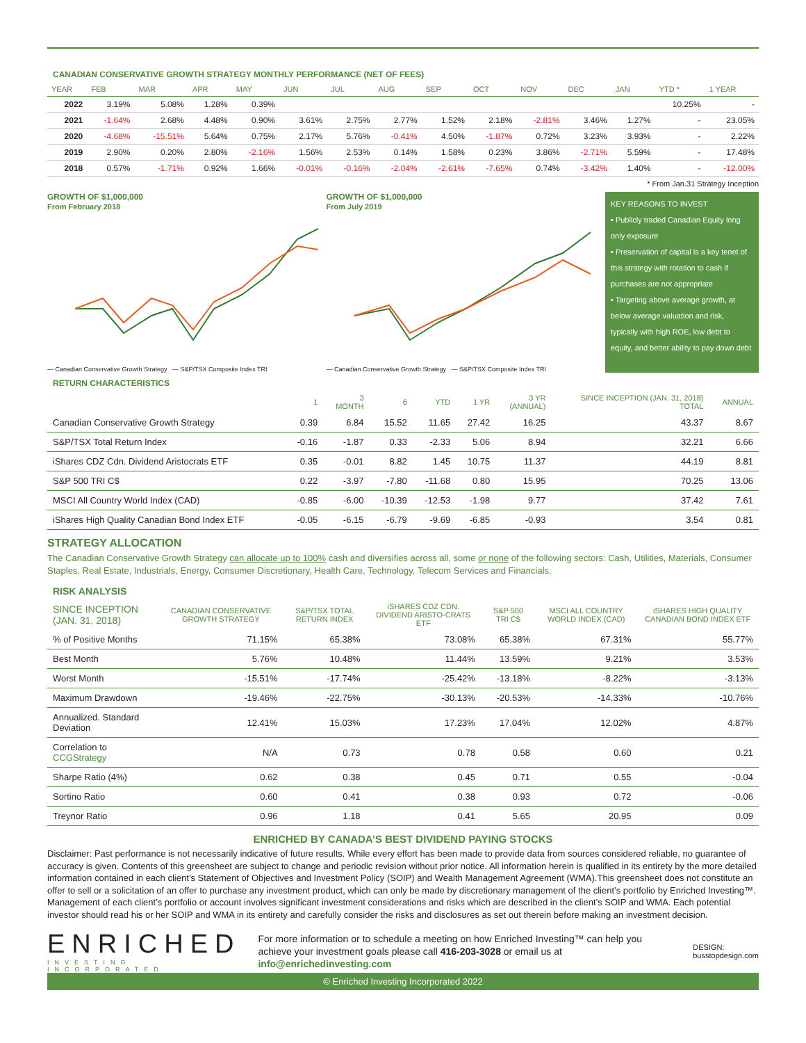CANADIAN CONSERVATIVE GROWTH STRATEGY MONTHLY PERFORMANCE (NET OF FEES)
| YEAR | FEB | MAR | APR | MAY | JUN | JUL | AUG | SEP | OCT | NOV | DEC | JAN | YTD * | 1 YEAR |
| --- | --- | --- | --- | --- | --- | --- | --- | --- | --- | --- | --- | --- | --- | --- |
| 2022 | 3.19% | 5.08% | 1.28% | 0.39% | | | | | | | | | 10.25% | - |
| 2021 | -1.64% | 2.68% | 4.48% | 0.90% | 3.61% | 2.75% | 2.77% | 1.52% | 2.18% | -2.81% | 3.46% | 1.27% | - | 23.05% |
| 2020 | -4.68% | -15.51% | 5.64% | 0.75% | 2.17% | 5.76% | -0.41% | 4.50% | -1.87% | 0.72% | 3.23% | 3.93% | - | 2.22% |
| 2019 | 2.90% | 0.20% | 2.80% | -2.16% | 1.56% | 2.53% | 0.14% | 1.58% | 0.23% | 3.86% | -2.71% | 5.59% | - | 17.48% |
| 2018 | 0.57% | -1.71% | 0.92% | 1.66% | -0.01% | -0.16% | -2.04% | -2.61% | -7.65% | 0.74% | -3.42% | 1.40% | - | -12.00% |
* From Jan.31 Strategy Inception
GROWTH OF $1,000,000
From February 2018
— Canadian Conservative Growth Strategy — S&P/TSX Composite Index TRI
GROWTH OF $1,000,000
From July 2019
— Canadian Conservative Growth Strategy — S&P/TSX Composite Index TRI
KEY REASONS TO INVEST
• Publicly traded Canadian Equity long only exposure
• Preservation of capital is a key tenet of this strategy with rotation to cash if purchases are not appropriate
• Targeting above average growth, at below average valuation and risk, typically with high ROE, low debt to equity, and better ability to pay down debt
RETURN CHARACTERISTICS
| | 1 | 3 MONTH | 6 | YTD | 1 YR | 3 YR (ANNUAL) | SINCE INCEPTION (JAN. 31, 2018) TOTAL | ANNUAL |
| --- | --- | --- | --- | --- | --- | --- | --- | --- |
| Canadian Conservative Growth Strategy | 0.39 | 6.84 | 15.52 | 11.65 | 27.42 | 16.25 | 43.37 | 8.67 |
| S&P/TSX Total Return Index | -0.16 | -1.87 | 0.33 | -2.33 | 5.06 | 8.94 | 32.21 | 6.66 |
| iShares CDZ Cdn. Dividend Aristocrats ETF | 0.35 | -0.01 | 8.82 | 1.45 | 10.75 | 11.37 | 44.19 | 8.81 |
| S&P 500 TRI C$ | 0.22 | -3.97 | -7.80 | -11.68 | 0.80 | 15.95 | 70.25 | 13.06 |
| MSCI All Country World Index (CAD) | -0.85 | -6.00 | -10.39 | -12.53 | -1.98 | 9.77 | 37.42 | 7.61 |
| iShares High Quality Canadian Bond Index ETF | -0.05 | -6.15 | -6.79 | -9.69 | -6.85 | -0.93 | 3.54 | 0.81 |
STRATEGY ALLOCATION
The Canadian Conservative Growth Strategy can allocate up to 100% cash and diversifies across all, some or none of the following sectors: Cash, Utilities, Materials, Consumer Staples, Real Estate, Industrials, Energy, Consumer Discretionary, Health Care, Technology, Telecom Services and Financials.
RISK ANALYSIS
| SINCE INCEPTION (JAN. 31, 2018) | CANADIAN CONSERVATIVE GROWTH STRATEGY | S&P/TSX TOTAL RETURN INDEX | iSHARES CDZ CDN. DIVIDEND ARISTO-CRATS ETF | S&P 500 TRI C$ | MSCI ALL COUNTRY WORLD INDEX (CAD) | iSHARES HIGH QUALITY CANADIAN BOND INDEX ETF |
| --- | --- | --- | --- | --- | --- | --- |
| % of Positive Months | 71.15% | 65.38% | 73.08% | 65.38% | 67.31% | 55.77% |
| Best Month | 5.76% | 10.48% | 11.44% | 13.59% | 9.21% | 3.53% |
| Worst Month | -15.51% | -17.74% | -25.42% | -13.18% | -8.22% | -3.13% |
| Maximum Drawdown | -19.46% | -22.75% | -30.13% | -20.53% | -14.33% | -10.76% |
| Annualized. Standard Deviation | 12.41% | 15.03% | 17.23% | 17.04% | 12.02% | 4.87% |
| Correlation to CCGStrategy | N/A | 0.73 | 0.78 | 0.58 | 0.60 | 0.21 |
| Sharpe Ratio (4%) | 0.62 | 0.38 | 0.45 | 0.71 | 0.55 | -0.04 |
| Sortino Ratio | 0.60 | 0.41 | 0.38 | 0.93 | 0.72 | -0.06 |
| Treynor Ratio | 0.96 | 1.18 | 0.41 | 5.65 | 20.95 | 0.09 |
ENRICHED BY CANADA’S BEST DIVIDEND PAYING STOCKS
Disclaimer: Past performance is not necessarily indicative of future results. While every effort has been made to provide data from sources considered reliable, no guarantee of accuracy is given. Contents of this greensheet are subject to change and periodic revision without prior notice. All information herein is qualified in its entirety by the more detailed information contained in each client’s Statement of Objectives and Investment Policy (SOIP) and Wealth Management Agreement (WMA).This greensheet does not constitute an offer to sell or a solicitation of an offer to purchase any investment product, which can only be made by discretionary management of the client’s portfolio by Enriched Investing™. Management of each client’s portfolio or account involves significant investment considerations and risks which are described in the client’s SOIP and WMA. Each potential investor should read his or her SOIP and WMA in its entirety and carefully consider the risks and disclosures as set out therein before making an investment decision.
ENRICHED
INVESTING INCORPORATED
For more information or to schedule a meeting on how Enriched Investing™ can help you achieve your investment goals please call 416-203-3028 or email us at info@enrichedinvesting.com
DESIGN: busstopdesign.com
© Enriched Investing Incorporated 2022